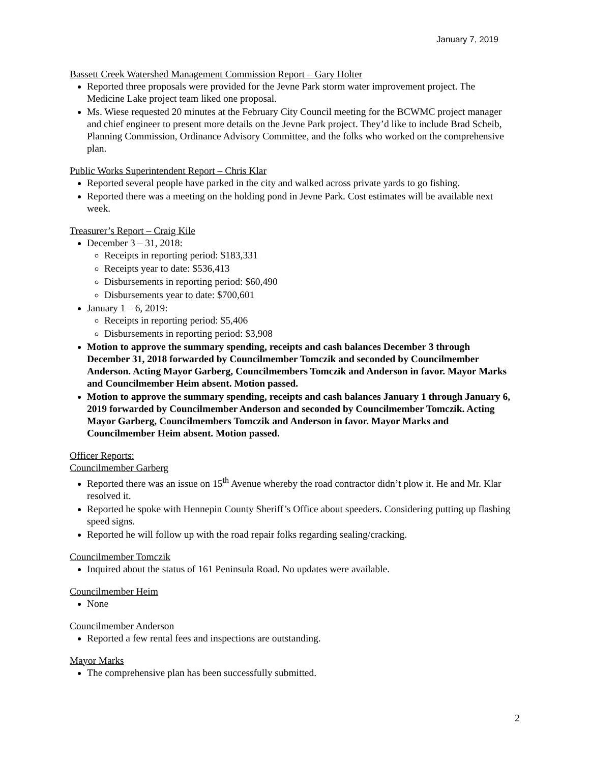January 7, 2019
Bassett Creek Watershed Management Commission Report – Gary Holter
Reported three proposals were provided for the Jevne Park storm water improvement project. The Medicine Lake project team liked one proposal.
Ms. Wiese requested 20 minutes at the February City Council meeting for the BCWMC project manager and chief engineer to present more details on the Jevne Park project. They’d like to include Brad Scheib, Planning Commission, Ordinance Advisory Committee, and the folks who worked on the comprehensive plan.
Public Works Superintendent Report – Chris Klar
Reported several people have parked in the city and walked across private yards to go fishing.
Reported there was a meeting on the holding pond in Jevne Park. Cost estimates will be available next week.
Treasurer’s Report – Craig Kile
December 3 – 31, 2018:
Receipts in reporting period: $183,331
Receipts year to date: $536,413
Disbursements in reporting period: $60,490
Disbursements year to date: $700,601
January 1 – 6, 2019:
Receipts in reporting period: $5,406
Disbursements in reporting period: $3,908
Motion to approve the summary spending, receipts and cash balances December 3 through December 31, 2018 forwarded by Councilmember Tomczik and seconded by Councilmember Anderson. Acting Mayor Garberg, Councilmembers Tomczik and Anderson in favor. Mayor Marks and Councilmember Heim absent. Motion passed.
Motion to approve the summary spending, receipts and cash balances January 1 through January 6, 2019 forwarded by Councilmember Anderson and seconded by Councilmember Tomczik. Acting Mayor Garberg, Councilmembers Tomczik and Anderson in favor. Mayor Marks and Councilmember Heim absent. Motion passed.
Officer Reports:
Councilmember Garberg
Reported there was an issue on 15<sup>th</sup> Avenue whereby the road contractor didn’t plow it. He and Mr. Klar resolved it.
Reported he spoke with Hennepin County Sheriff’s Office about speeders. Considering putting up flashing speed signs.
Reported he will follow up with the road repair folks regarding sealing/cracking.
Councilmember Tomczik
Inquired about the status of 161 Peninsula Road. No updates were available.
Councilmember Heim
None
Councilmember Anderson
Reported a few rental fees and inspections are outstanding.
Mayor Marks
The comprehensive plan has been successfully submitted.
2